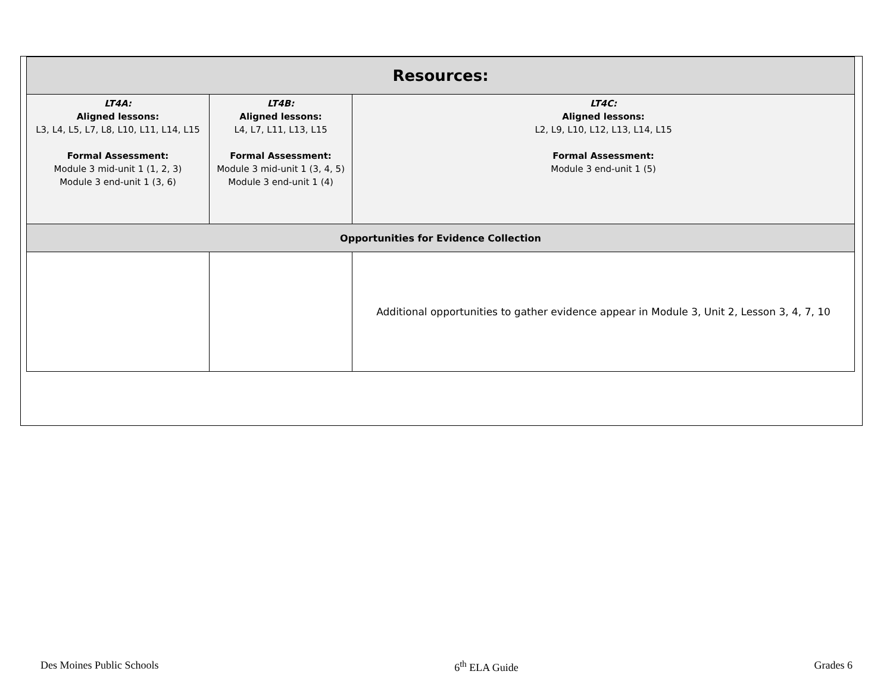| Resources: | | |
| --- | --- | --- |
| LT4A: Aligned lessons: L3, L4, L5, L7, L8, L10, L11, L14, L15 Formal Assessment: Module 3 mid-unit 1 (1, 2, 3) Module 3 end-unit 1 (3, 6) | LT4B: Aligned lessons: L4, L7, L11, L13, L15 Formal Assessment: Module 3 mid-unit 1 (3, 4, 5) Module 3 end-unit 1 (4) | LT4C: Aligned lessons: L2, L9, L10, L12, L13, L14, L15 Formal Assessment: Module 3 end-unit 1 (5) |
| Opportunities for Evidence Collection | | |
| | | Additional opportunities to gather evidence appear in Module 3, Unit 2, Lesson 3, 4, 7, 10 |
Des Moines Public Schools 6<sup>th</sup> ELA Guide Grades 6